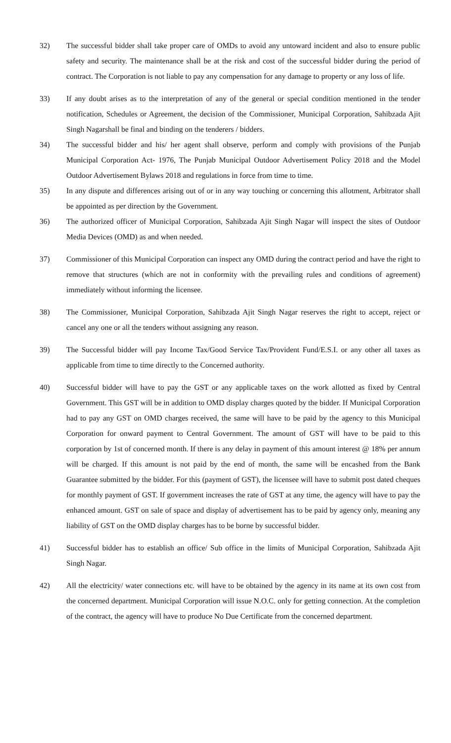32) The successful bidder shall take proper care of OMDs to avoid any untoward incident and also to ensure public safety and security. The maintenance shall be at the risk and cost of the successful bidder during the period of contract. The Corporation is not liable to pay any compensation for any damage to property or any loss of life.
33) If any doubt arises as to the interpretation of any of the general or special condition mentioned in the tender notification, Schedules or Agreement, the decision of the Commissioner, Municipal Corporation, Sahibzada Ajit Singh Nagarshall be final and binding on the tenderers / bidders.
34) The successful bidder and his/ her agent shall observe, perform and comply with provisions of the Punjab Municipal Corporation Act- 1976, The Punjab Municipal Outdoor Advertisement Policy 2018 and the Model Outdoor Advertisement Bylaws 2018 and regulations in force from time to time.
35) In any dispute and differences arising out of or in any way touching or concerning this allotment, Arbitrator shall be appointed as per direction by the Government.
36) The authorized officer of Municipal Corporation, Sahibzada Ajit Singh Nagar will inspect the sites of Outdoor Media Devices (OMD) as and when needed.
37) Commissioner of this Municipal Corporation can inspect any OMD during the contract period and have the right to remove that structures (which are not in conformity with the prevailing rules and conditions of agreement) immediately without informing the licensee.
38) The Commissioner, Municipal Corporation, Sahibzada Ajit Singh Nagar reserves the right to accept, reject or cancel any one or all the tenders without assigning any reason.
39) The Successful bidder will pay Income Tax/Good Service Tax/Provident Fund/E.S.I. or any other all taxes as applicable from time to time directly to the Concerned authority.
40) Successful bidder will have to pay the GST or any applicable taxes on the work allotted as fixed by Central Government. This GST will be in addition to OMD display charges quoted by the bidder. If Municipal Corporation had to pay any GST on OMD charges received, the same will have to be paid by the agency to this Municipal Corporation for onward payment to Central Government. The amount of GST will have to be paid to this corporation by 1st of concerned month. If there is any delay in payment of this amount interest @ 18% per annum will be charged. If this amount is not paid by the end of month, the same will be encashed from the Bank Guarantee submitted by the bidder. For this (payment of GST), the licensee will have to submit post dated cheques for monthly payment of GST. If government increases the rate of GST at any time, the agency will have to pay the enhanced amount. GST on sale of space and display of advertisement has to be paid by agency only, meaning any liability of GST on the OMD display charges has to be borne by successful bidder.
41) Successful bidder has to establish an office/ Sub office in the limits of Municipal Corporation, Sahibzada Ajit Singh Nagar.
42) All the electricity/ water connections etc. will have to be obtained by the agency in its name at its own cost from the concerned department. Municipal Corporation will issue N.O.C. only for getting connection. At the completion of the contract, the agency will have to produce No Due Certificate from the concerned department.